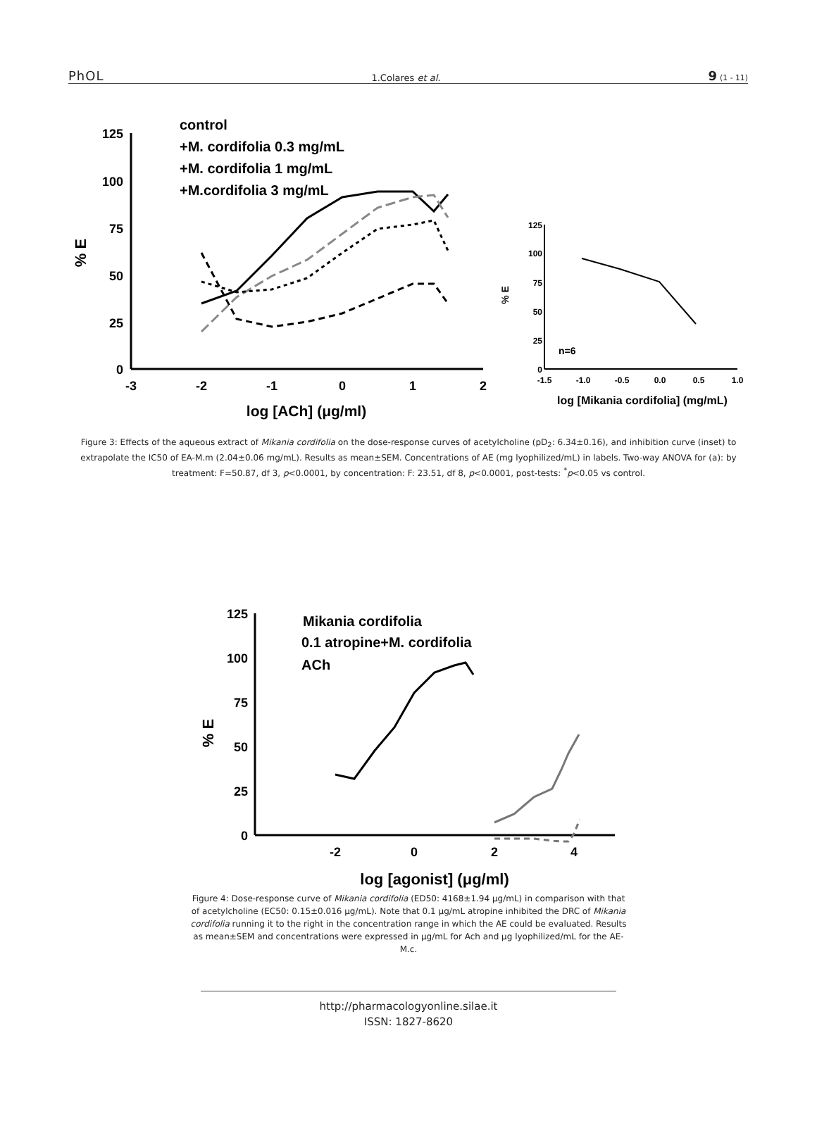PhOL 1.Colares et al. 9 (1 - 11)
control
+M. cordifolia 0.3 mg/mL
+M. cordifolia 1 mg/mL
+M.cordifolia 3 mg/mL
125
100
75
50
25
0
-3
-2
-1
0
1
2
log [ACh] (μg/ml)
% E
125
100
75
50
25
0
-1.5
-1.0
-0.5
0.0
0.5
1.0
n=6
log [Mikania cordifolia] (mg/mL)
% E
Figure 3: Effects of the aqueous extract of Mikania cordifolia on the dose-response curves of acetylcholine (pD<sub>2</sub>: 6.34±0.16), and inhibition curve (inset) to extrapolate the IC50 of EA-M.m (2.04±0.06 mg/mL). Results as mean±SEM. Concentrations of AE (mg lyophilized/mL) in labels. Two-way ANOVA for (a): by treatment: F=50.87, df 3, p<0.0001, by concentration: F: 23.51, df 8, p<0.0001, post-tests: <sup>*</sup>p<0.05 vs control.
Mikania cordifolia
0.1 atropine+M. cordifolia
ACh
125
100
75
50
25
0
-2
0
2
4
log [agonist] (μg/ml)
% E
Figure 4: Dose-response curve of Mikania cordifolia (ED50: 4168±1.94 μg/mL) in comparison with that of acetylcholine (EC50: 0.15±0.016 μg/mL). Note that 0.1 μg/mL atropine inhibited the DRC of Mikania cordifolia running it to the right in the concentration range in which the AE could be evaluated. Results as mean±SEM and concentrations were expressed in μg/mL for Ach and μg lyophilized/mL for the AE-M.c.
http://pharmacologyonline.silae.it
ISSN: 1827-8620